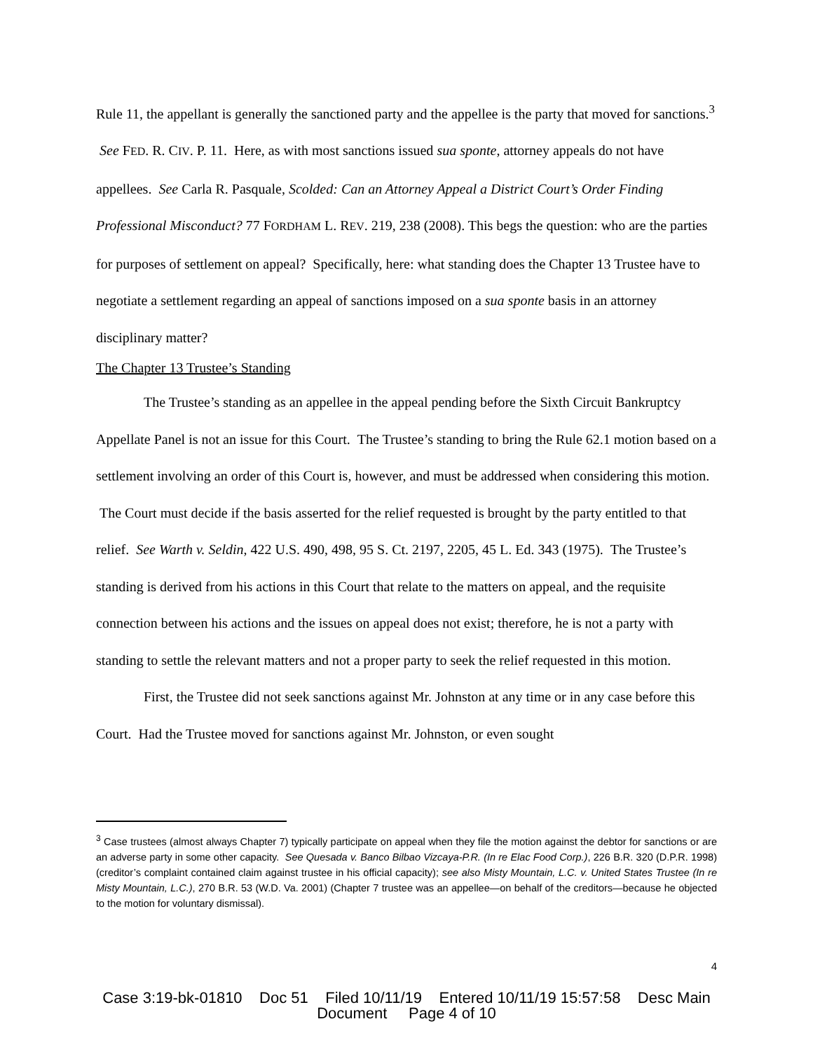Rule 11, the appellant is generally the sanctioned party and the appellee is the party that moved for sanctions.<sup>3</sup> See FED. R. CIV. P. 11. Here, as with most sanctions issued sua sponte, attorney appeals do not have appellees. See Carla R. Pasquale, Scolded: Can an Attorney Appeal a District Court’s Order Finding Professional Misconduct? 77 FORDHAM L. REV. 219, 238 (2008). This begs the question: who are the parties for purposes of settlement on appeal? Specifically, here: what standing does the Chapter 13 Trustee have to negotiate a settlement regarding an appeal of sanctions imposed on a sua sponte basis in an attorney disciplinary matter?
The Chapter 13 Trustee’s Standing
The Trustee’s standing as an appellee in the appeal pending before the Sixth Circuit Bankruptcy Appellate Panel is not an issue for this Court. The Trustee’s standing to bring the Rule 62.1 motion based on a settlement involving an order of this Court is, however, and must be addressed when considering this motion. The Court must decide if the basis asserted for the relief requested is brought by the party entitled to that relief. See Warth v. Seldin, 422 U.S. 490, 498, 95 S. Ct. 2197, 2205, 45 L. Ed. 343 (1975). The Trustee’s standing is derived from his actions in this Court that relate to the matters on appeal, and the requisite connection between his actions and the issues on appeal does not exist; therefore, he is not a party with standing to settle the relevant matters and not a proper party to seek the relief requested in this motion.
First, the Trustee did not seek sanctions against Mr. Johnston at any time or in any case before this Court. Had the Trustee moved for sanctions against Mr. Johnston, or even sought
<sup>3</sup> Case trustees (almost always Chapter 7) typically participate on appeal when they file the motion against the debtor for sanctions or are an adverse party in some other capacity. See Quesada v. Banco Bilbao Vizcaya-P.R. (In re Elac Food Corp.), 226 B.R. 320 (D.P.R. 1998) (creditor’s complaint contained claim against trustee in his official capacity); see also Misty Mountain, L.C. v. United States Trustee (In re Misty Mountain, L.C.), 270 B.R. 53 (W.D. Va. 2001) (Chapter 7 trustee was an appellee—on behalf of the creditors—because he objected to the motion for voluntary dismissal).
4
Case 3:19-bk-01810 Doc 51 Filed 10/11/19 Entered 10/11/19 15:57:58 Desc Main
Document Page 4 of 10